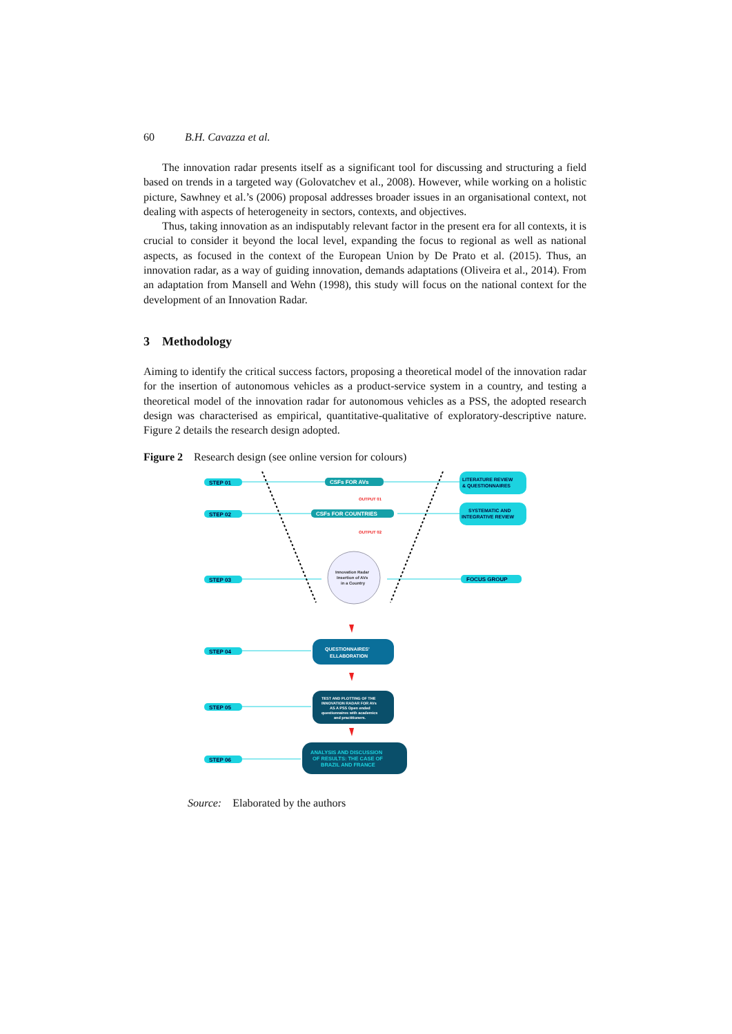60 B.H. Cavazza et al.
The innovation radar presents itself as a significant tool for discussing and structuring a field based on trends in a targeted way (Golovatchev et al., 2008). However, while working on a holistic picture, Sawhney et al.’s (2006) proposal addresses broader issues in an organisational context, not dealing with aspects of heterogeneity in sectors, contexts, and objectives.
Thus, taking innovation as an indisputably relevant factor in the present era for all contexts, it is crucial to consider it beyond the local level, expanding the focus to regional as well as national aspects, as focused in the context of the European Union by De Prato et al. (2015). Thus, an innovation radar, as a way of guiding innovation, demands adaptations (Oliveira et al., 2014). From an adaptation from Mansell and Wehn (1998), this study will focus on the national context for the development of an Innovation Radar.
3 Methodology
Aiming to identify the critical success factors, proposing a theoretical model of the innovation radar for the insertion of autonomous vehicles as a product-service system in a country, and testing a theoretical model of the innovation radar for autonomous vehicles as a PSS, the adopted research design was characterised as empirical, quantitative-qualitative of exploratory-descriptive nature. Figure 2 details the research design adopted.
Figure 2 Research design (see online version for colours)
STEP 01
STEP 02
STEP 03
STEP 04
STEP 05
STEP 06
CSFs FOR AVs
CSFs FOR COUNTRIES
OUTPUT 01
OUTPUT 02
LITERATURE REVIEW
& QUESTIONNAIRES
SYSTEMATIC AND
INTEGRATIVE REVIEW
FOCUS GROUP
Innovation Radar
Insertion of AVs
in a Country
QUESTIONNAIRES'
ELLABORATION
TEST AND PLOTTING OF THE
INNOVATION RADAR FOR AVs
AS A PSS Open ended
questionnaires with academics
and practitioners.
ANALYSIS AND DISCUSSION
OF RESULTS: THE CASE OF
BRAZIL AND FRANCE
Source: Elaborated by the authors